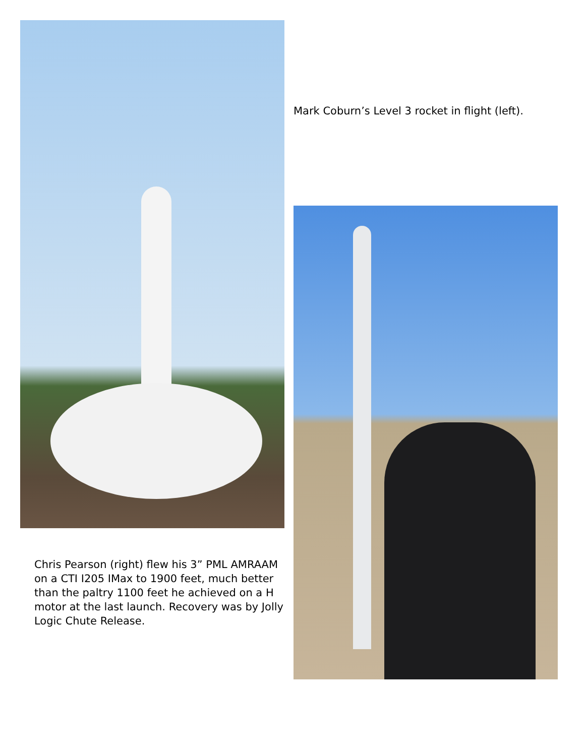Chris Pearson (right) flew his 3” PML AMRAAM on a CTI I205 IMax to 1900 feet, much better than the paltry 1100 feet he achieved on a H motor at the last launch. Recovery was by Jolly Logic Chute Release.
Mark Coburn’s Level 3 rocket in flight (left).